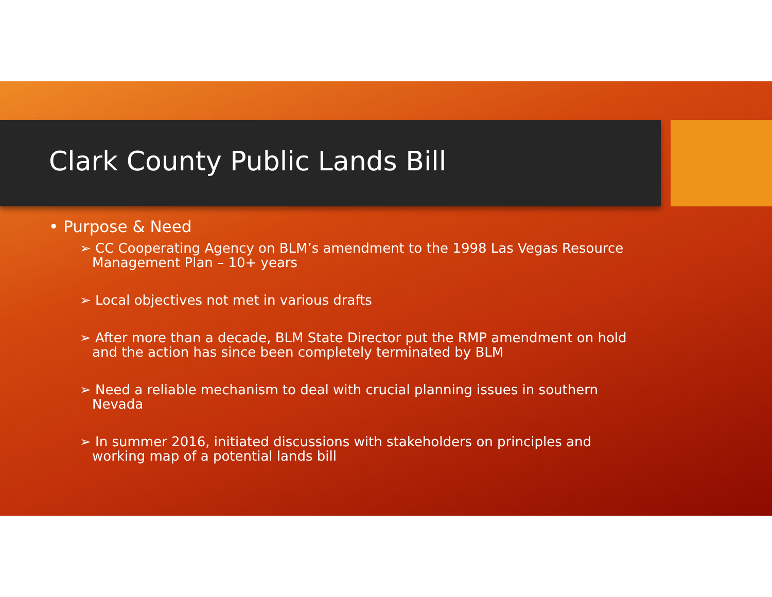Clark County Public Lands Bill
• Purpose & Need
➢ CC Cooperating Agency on BLM’s amendment to the 1998 Las Vegas Resource Management Plan – 10+ years
➢ Local objectives not met in various drafts
➢ After more than a decade, BLM State Director put the RMP amendment on hold and the action has since been completely terminated by BLM
➢ Need a reliable mechanism to deal with crucial planning issues in southern Nevada
➢ In summer 2016, initiated discussions with stakeholders on principles and working map of a potential lands bill